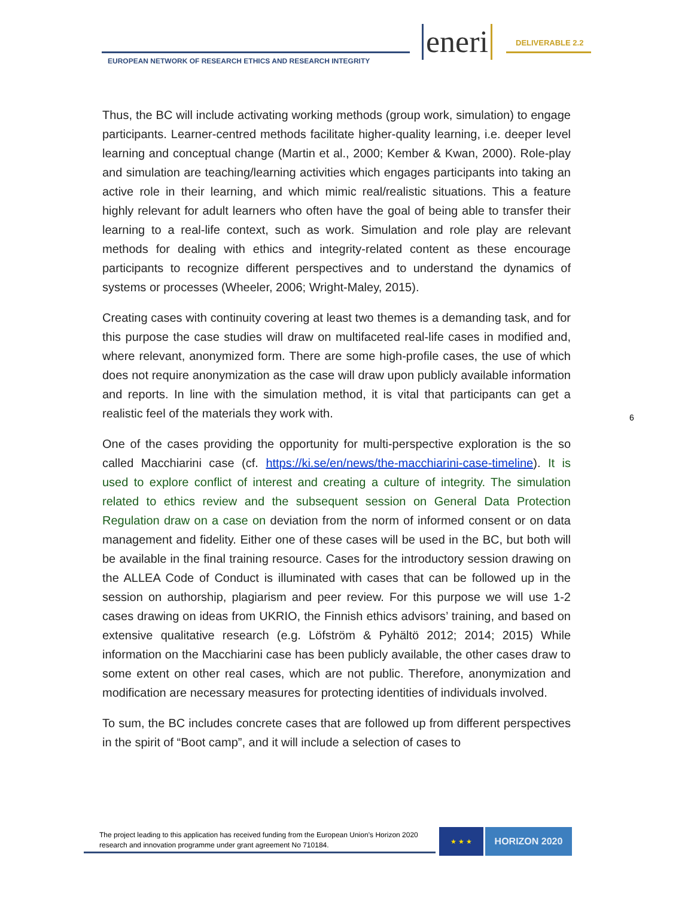EUROPEAN NETWORK OF RESEARCH ETHICS AND RESEARCH INTEGRITY
eneri DELIVERABLE 2.2
Thus, the BC will include activating working methods (group work, simulation) to engage participants. Learner-centred methods facilitate higher-quality learning, i.e. deeper level learning and conceptual change (Martin et al., 2000; Kember & Kwan, 2000). Role-play and simulation are teaching/learning activities which engages participants into taking an active role in their learning, and which mimic real/realistic situations. This a feature highly relevant for adult learners who often have the goal of being able to transfer their learning to a real-life context, such as work. Simulation and role play are relevant methods for dealing with ethics and integrity-related content as these encourage participants to recognize different perspectives and to understand the dynamics of systems or processes (Wheeler, 2006; Wright-Maley, 2015).
Creating cases with continuity covering at least two themes is a demanding task, and for this purpose the case studies will draw on multifaceted real-life cases in modified and, where relevant, anonymized form. There are some high-profile cases, the use of which does not require anonymization as the case will draw upon publicly available information and reports. In line with the simulation method, it is vital that participants can get a realistic feel of the materials they work with.
One of the cases providing the opportunity for multi-perspective exploration is the so called Macchiarini case (cf. https://ki.se/en/news/the-macchiarini-case-timeline). It is used to explore conflict of interest and creating a culture of integrity. The simulation related to ethics review and the subsequent session on General Data Protection Regulation draw on a case on deviation from the norm of informed consent or on data management and fidelity. Either one of these cases will be used in the BC, but both will be available in the final training resource. Cases for the introductory session drawing on the ALLEA Code of Conduct is illuminated with cases that can be followed up in the session on authorship, plagiarism and peer review. For this purpose we will use 1-2 cases drawing on ideas from UKRIO, the Finnish ethics advisors’ training, and based on extensive qualitative research (e.g. Löfström & Pyhältö 2012; 2014; 2015) While information on the Macchiarini case has been publicly available, the other cases draw to some extent on other real cases, which are not public. Therefore, anonymization and modification are necessary measures for protecting identities of individuals involved.
To sum, the BC includes concrete cases that are followed up from different perspectives in the spirit of “Boot camp”, and it will include a selection of cases to
6
The project leading to this application has received funding from the European Union’s Horizon 2020 research and innovation programme under grant agreement No 710184.
★ ★ ★ HORIZON 2020